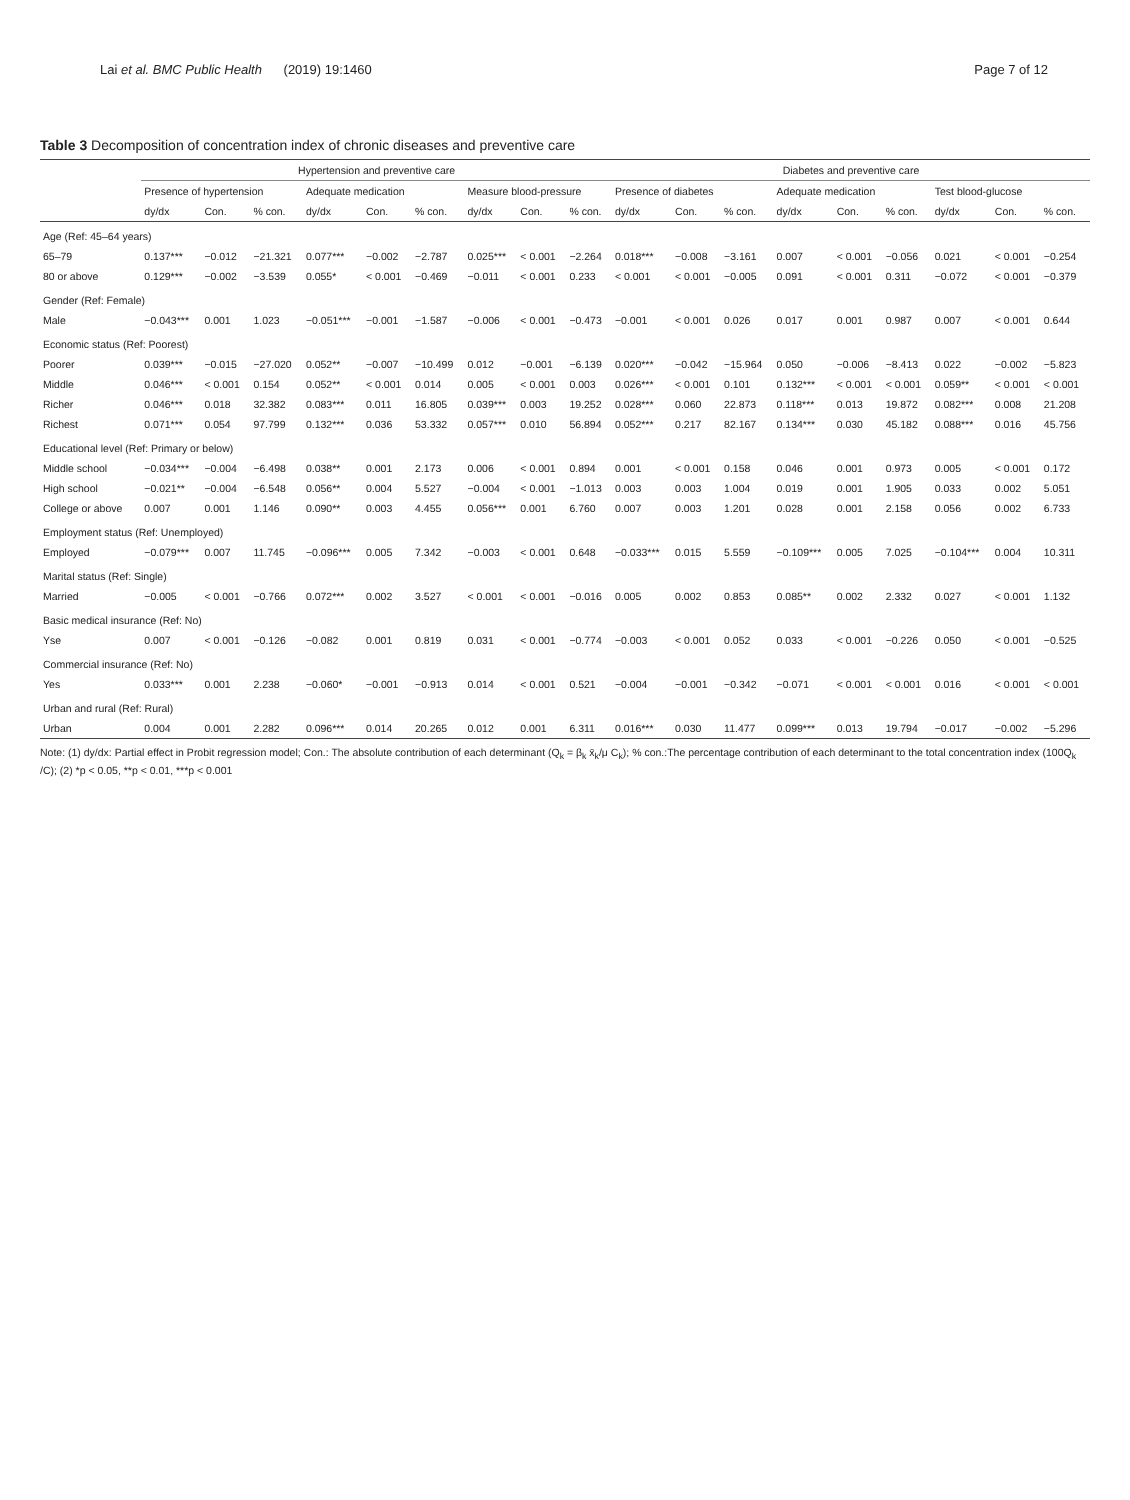Lai et al. BMC Public Health (2019) 19:1460 Page 7 of 12
Table 3 Decomposition of concentration index of chronic diseases and preventive care
| | Hypertension and preventive care | | | | | | | | | Diabetes and preventive care | | | | | | | | |
| --- | --- | --- | --- | --- | --- | --- | --- | --- | --- | --- | --- | --- | --- | --- | --- | --- | --- | --- |
| | Presence of hypertension | | | Adequate medication | | | Measure blood-pressure | | | Presence of diabetes | | | Adequate medication | | | Test blood-glucose | | |
| | dy/dx | Con. | % con. | dy/dx | Con. | % con. | dy/dx | Con. | % con. | dy/dx | Con. | % con. | dy/dx | Con. | % con. | dy/dx | Con. | % con. |
| Age (Ref: 45–64 years) | | | | | | | | | | | | | | | | | | |
| 65–79 | 0.137*** | −0.012 | −21.321 | 0.077*** | −0.002 | −2.787 | 0.025*** | < 0.001 | −2.264 | 0.018*** | −0.008 | −3.161 | 0.007 | < 0.001 | −0.056 | 0.021 | < 0.001 | −0.254 |
| 80 or above | 0.129*** | −0.002 | −3.539 | 0.055* | < 0.001 | −0.469 | −0.011 | < 0.001 | 0.233 | < 0.001 | < 0.001 | −0.005 | 0.091 | < 0.001 | 0.311 | −0.072 | < 0.001 | −0.379 |
| Gender (Ref: Female) | | | | | | | | | | | | | | | | | | |
| Male | −0.043*** | 0.001 | 1.023 | −0.051*** | −0.001 | −1.587 | −0.006 | < 0.001 | −0.473 | −0.001 | < 0.001 | 0.026 | 0.017 | 0.001 | 0.987 | 0.007 | < 0.001 | 0.644 |
| Economic status (Ref: Poorest) | | | | | | | | | | | | | | | | | | |
| Poorer | 0.039*** | −0.015 | −27.020 | 0.052** | −0.007 | −10.499 | 0.012 | −0.001 | −6.139 | 0.020*** | −0.042 | −15.964 | 0.050 | −0.006 | −8.413 | 0.022 | −0.002 | −5.823 |
| Middle | 0.046*** | < 0.001 | 0.154 | 0.052** | < 0.001 | 0.014 | 0.005 | < 0.001 | 0.003 | 0.026*** | < 0.001 | 0.101 | 0.132*** | < 0.001 | < 0.001 | 0.059** | < 0.001 | < 0.001 |
| Richer | 0.046*** | 0.018 | 32.382 | 0.083*** | 0.011 | 16.805 | 0.039*** | 0.003 | 19.252 | 0.028*** | 0.060 | 22.873 | 0.118*** | 0.013 | 19.872 | 0.082*** | 0.008 | 21.208 |
| Richest | 0.071*** | 0.054 | 97.799 | 0.132*** | 0.036 | 53.332 | 0.057*** | 0.010 | 56.894 | 0.052*** | 0.217 | 82.167 | 0.134*** | 0.030 | 45.182 | 0.088*** | 0.016 | 45.756 |
| Educational level (Ref: Primary or below) | | | | | | | | | | | | | | | | | | |
| Middle school | −0.034*** | −0.004 | −6.498 | 0.038** | 0.001 | 2.173 | 0.006 | < 0.001 | 0.894 | 0.001 | < 0.001 | 0.158 | 0.046 | 0.001 | 0.973 | 0.005 | < 0.001 | 0.172 |
| High school | −0.021** | −0.004 | −6.548 | 0.056** | 0.004 | 5.527 | −0.004 | < 0.001 | −1.013 | 0.003 | 0.003 | 1.004 | 0.019 | 0.001 | 1.905 | 0.033 | 0.002 | 5.051 |
| College or above | 0.007 | 0.001 | 1.146 | 0.090** | 0.003 | 4.455 | 0.056*** | 0.001 | 6.760 | 0.007 | 0.003 | 1.201 | 0.028 | 0.001 | 2.158 | 0.056 | 0.002 | 6.733 |
| Employment status (Ref: Unemployed) | | | | | | | | | | | | | | | | | | |
| Employed | −0.079*** | 0.007 | 11.745 | −0.096*** | 0.005 | 7.342 | −0.003 | < 0.001 | 0.648 | −0.033*** | 0.015 | 5.559 | −0.109*** | 0.005 | 7.025 | −0.104*** | 0.004 | 10.311 |
| Marital status (Ref: Single) | | | | | | | | | | | | | | | | | | |
| Married | −0.005 | < 0.001 | −0.766 | 0.072*** | 0.002 | 3.527 | < 0.001 | < 0.001 | −0.016 | 0.005 | 0.002 | 0.853 | 0.085** | 0.002 | 2.332 | 0.027 | < 0.001 | 1.132 |
| Basic medical insurance (Ref: No) | | | | | | | | | | | | | | | | | | |
| Yse | 0.007 | < 0.001 | −0.126 | −0.082 | 0.001 | 0.819 | 0.031 | < 0.001 | −0.774 | −0.003 | < 0.001 | 0.052 | 0.033 | < 0.001 | −0.226 | 0.050 | < 0.001 | −0.525 |
| Commercial insurance (Ref: No) | | | | | | | | | | | | | | | | | | |
| Yes | 0.033*** | 0.001 | 2.238 | −0.060* | −0.001 | −0.913 | 0.014 | < 0.001 | 0.521 | −0.004 | −0.001 | −0.342 | −0.071 | < 0.001 | < 0.001 | 0.016 | < 0.001 | < 0.001 |
| Urban and rural (Ref: Rural) | | | | | | | | | | | | | | | | | | |
| Urban | 0.004 | 0.001 | 2.282 | 0.096*** | 0.014 | 20.265 | 0.012 | 0.001 | 6.311 | 0.016*** | 0.030 | 11.477 | 0.099*** | 0.013 | 19.794 | −0.017 | −0.002 | −5.296 |
Note: (1) dy/dx: Partial effect in Probit regression model; Con.: The absolute contribution of each determinant (Q<sub>k</sub> = β<sub>k</sub> x̄<sub>k</sub>/μ C<sub>k</sub>); % con.:The percentage contribution of each determinant to the total concentration index (100Q<sub>k</sub> /C); (2) *p < 0.05, **p < 0.01, ***p < 0.001